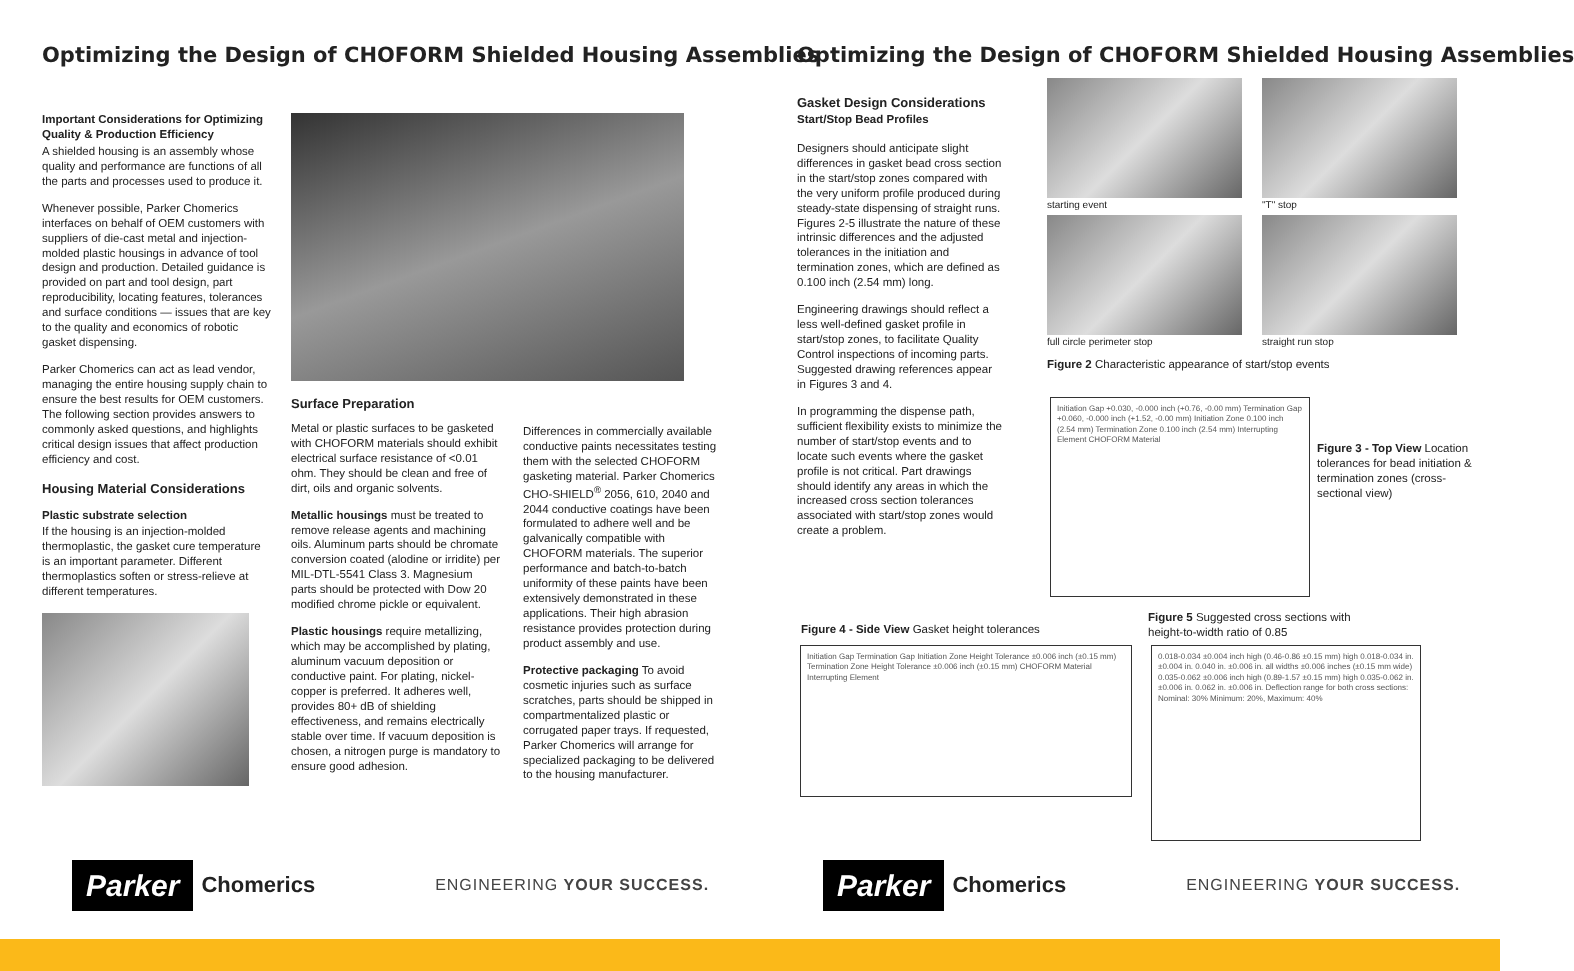Optimizing the Design of CHOFORM Shielded Housing Assemblies
Important Considerations for Optimizing Quality & Production Efficiency
A shielded housing is an assembly whose quality and performance are functions of all the parts and processes used to produce it.
Whenever possible, Parker Chomerics interfaces on behalf of OEM customers with suppliers of die-cast metal and injection-molded plastic housings in advance of tool design and production. Detailed guidance is provided on part and tool design, part reproducibility, locating features, tolerances and surface conditions — issues that are key to the quality and economics of robotic gasket dispensing.
Parker Chomerics can act as lead vendor, managing the entire housing supply chain to ensure the best results for OEM customers. The following section provides answers to commonly asked questions, and highlights critical design issues that affect production efficiency and cost.
Housing Material Considerations
Plastic substrate selection
If the housing is an injection-molded thermoplastic, the gasket cure temperature is an important parameter. Different thermoplastics soften or stress-relieve at different temperatures.
Surface Preparation
Metal or plastic surfaces to be gasketed with CHOFORM materials should exhibit electrical surface resistance of <0.01 ohm. They should be clean and free of dirt, oils and organic solvents.
Metallic housings must be treated to remove release agents and machining oils. Aluminum parts should be chromate conversion coated (alodine or irridite) per MIL-DTL-5541 Class 3. Magnesium parts should be protected with Dow 20 modified chrome pickle or equivalent.
Plastic housings require metallizing, which may be accomplished by plating, aluminum vacuum deposition or conductive paint. For plating, nickel-copper is preferred. It adheres well, provides 80+ dB of shielding effectiveness, and remains electrically stable over time. If vacuum deposition is chosen, a nitrogen purge is mandatory to ensure good adhesion.
Differences in commercially available conductive paints necessitates testing them with the selected CHOFORM gasketing material. Parker Chomerics CHO-SHIELD<sup>®</sup> 2056, 610, 2040 and 2044 conductive coatings have been formulated to adhere well and be galvanically compatible with CHOFORM materials. The superior performance and batch-to-batch uniformity of these paints have been extensively demonstrated in these applications. Their high abrasion resistance provides protection during product assembly and use.
Protective packaging To avoid cosmetic injuries such as surface scratches, parts should be shipped in compartmentalized plastic or corrugated paper trays. If requested, Parker Chomerics will arrange for specialized packaging to be delivered to the housing manufacturer.
Parker Chomerics
ENGINEERING YOUR SUCCESS.
Optimizing the Design of CHOFORM Shielded Housing Assemblies
Gasket Design Considerations
Start/Stop Bead Profiles
Designers should anticipate slight differences in gasket bead cross section in the start/stop zones compared with the very uniform profile produced during steady-state dispensing of straight runs. Figures 2-5 illustrate the nature of these intrinsic differences and the adjusted tolerances in the initiation and termination zones, which are defined as 0.100 inch (2.54 mm) long.
Engineering drawings should reflect a less well-defined gasket profile in start/stop zones, to facilitate Quality Control inspections of incoming parts. Suggested drawing references appear in Figures 3 and 4.
In programming the dispense path, sufficient flexibility exists to minimize the number of start/stop events and to locate such events where the gasket profile is not critical. Part drawings should identify any areas in which the increased cross section tolerances associated with start/stop zones would create a problem.
starting event
"T" stop
full circle perimeter stop
straight run stop
Figure 2 Characteristic appearance of start/stop events
Initiation Gap +0.030, -0.000 inch (+0.76, -0.00 mm) Termination Gap +0.060, -0.000 inch (+1.52, -0.00 mm) Initiation Zone 0.100 inch (2.54 mm) Termination Zone 0.100 inch (2.54 mm) Interrupting Element CHOFORM Material
Figure 3 - Top View Location tolerances for bead initiation & termination zones (cross-sectional view)
Figure 4 - Side View Gasket height tolerances
Initiation Gap Termination Gap Initiation Zone Height Tolerance ±0.006 inch (±0.15 mm) Termination Zone Height Tolerance ±0.006 inch (±0.15 mm) CHOFORM Material Interrupting Element
Figure 5 Suggested cross sections with height-to-width ratio of 0.85
0.018-0.034 ±0.004 inch high (0.46-0.86 ±0.15 mm) high 0.018-0.034 in. ±0.004 in. 0.040 in. ±0.006 in. all widths ±0.006 inches (±0.15 mm wide) 0.035-0.062 ±0.006 inch high (0.89-1.57 ±0.15 mm) high 0.035-0.062 in. ±0.006 in. 0.062 in. ±0.006 in. Deflection range for both cross sections: Nominal: 30% Minimum: 20%, Maximum: 40%
Parker Chomerics
ENGINEERING YOUR SUCCESS.